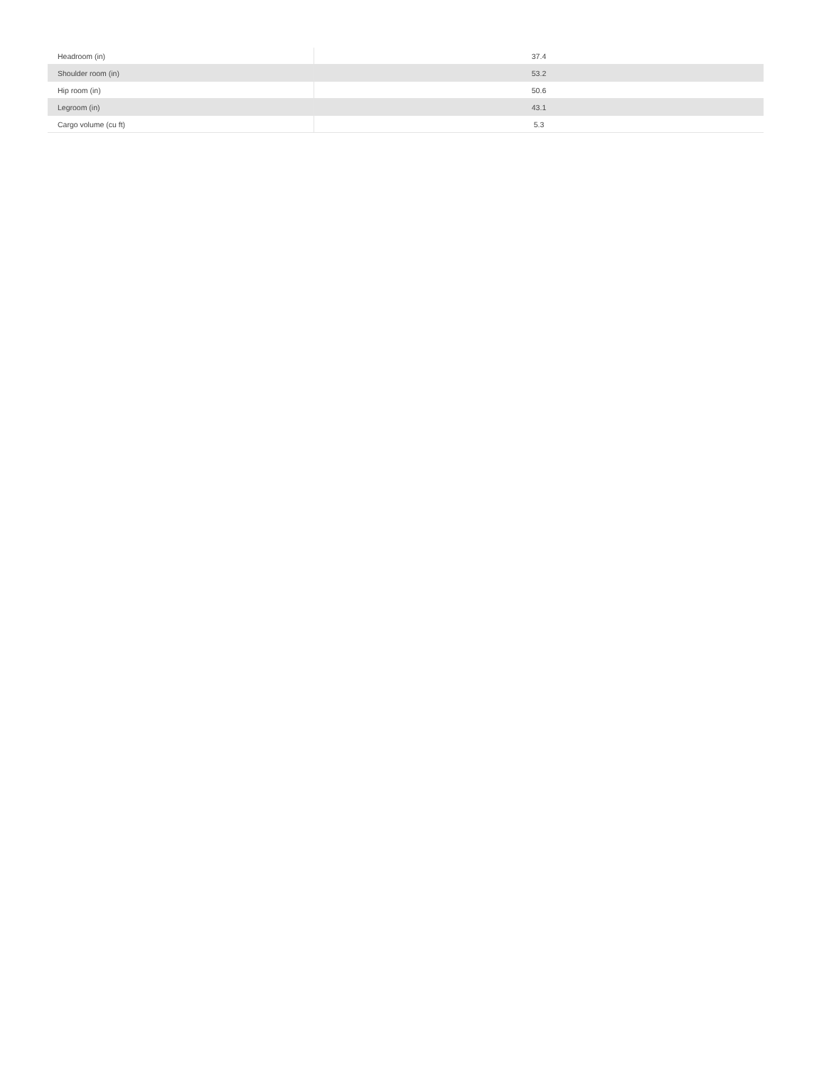| Headroom (in) | 37.4 |
| Shoulder room (in) | 53.2 |
| Hip room (in) | 50.6 |
| Legroom (in) | 43.1 |
| Cargo volume (cu ft) | 5.3 |